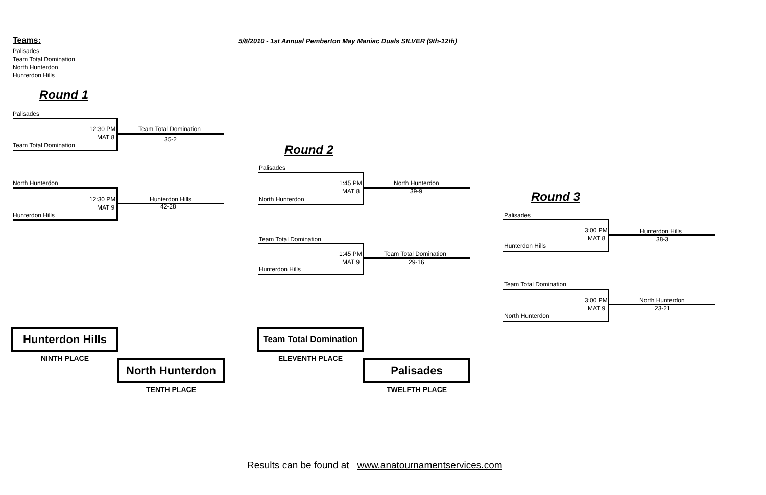Teams:
Palisades
Team Total Domination
North Hunterdon
Hunterdon Hills
5/8/2010 - 1st Annual Pemberton May Maniac Duals SILVER (9th-12th)
Round 1
Round 2
Round 3
Palisades
12:30 PM
MAT 8
Team Total Domination
35-2
Team Total Domination
North Hunterdon
12:30 PM
MAT 9
Hunterdon Hills
42-28
Hunterdon Hills
Palisades
1:45 PM
MAT 8
North Hunterdon
39-9
North Hunterdon
Team Total Domination
1:45 PM
MAT 9
Team Total Domination
29-16
Hunterdon Hills
Palisades
3:00 PM
MAT 8
Hunterdon Hills
38-3
Hunterdon Hills
Team Total Domination
3:00 PM
MAT 9
North Hunterdon
23-21
North Hunterdon
Hunterdon Hills
NINTH PLACE North Hunterdon
TENTH PLACE
Team Total Domination
ELEVENTH PLACE Palisades
TWELFTH PLACE
Results can be found at www.anatournamentservices.com